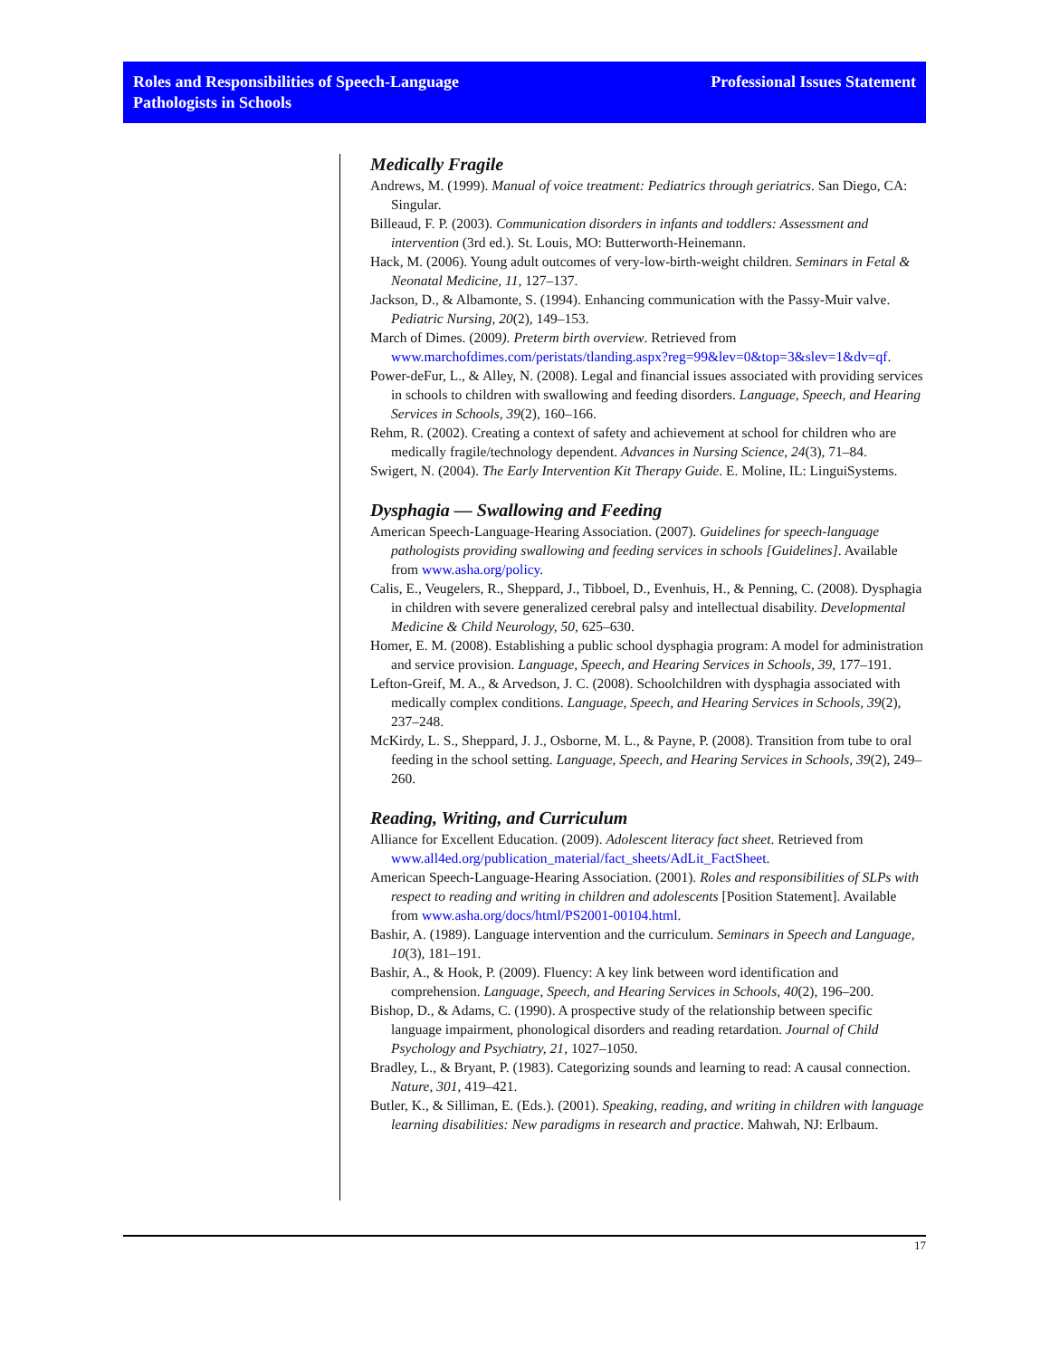Roles and Responsibilities of Speech-Language
Pathologists in Schools
Professional Issues Statement
Medically Fragile
Andrews, M. (1999). Manual of voice treatment: Pediatrics through geriatrics. San Diego, CA: Singular.
Billeaud, F. P. (2003). Communication disorders in infants and toddlers: Assessment and intervention (3rd ed.). St. Louis, MO: Butterworth-Heinemann.
Hack, M. (2006). Young adult outcomes of very-low-birth-weight children. Seminars in Fetal & Neonatal Medicine, 11, 127–137.
Jackson, D., & Albamonte, S. (1994). Enhancing communication with the Passy-Muir valve. Pediatric Nursing, 20(2), 149–153.
March of Dimes. (2009). Preterm birth overview. Retrieved from www.marchofdimes.com/peristats/tlanding.aspx?reg=99&lev=0&top=3&slev=1&dv=qf.
Power-deFur, L., & Alley, N. (2008). Legal and financial issues associated with providing services in schools to children with swallowing and feeding disorders. Language, Speech, and Hearing Services in Schools, 39(2), 160–166.
Rehm, R. (2002). Creating a context of safety and achievement at school for children who are medically fragile/technology dependent. Advances in Nursing Science, 24(3), 71–84.
Swigert, N. (2004). The Early Intervention Kit Therapy Guide. E. Moline, IL: LinguiSystems.
Dysphagia — Swallowing and Feeding
American Speech-Language-Hearing Association. (2007). Guidelines for speech-language pathologists providing swallowing and feeding services in schools [Guidelines]. Available from www.asha.org/policy.
Calis, E., Veugelers, R., Sheppard, J., Tibboel, D., Evenhuis, H., & Penning, C. (2008). Dysphagia in children with severe generalized cerebral palsy and intellectual disability. Developmental Medicine & Child Neurology, 50, 625–630.
Homer, E. M. (2008). Establishing a public school dysphagia program: A model for administration and service provision. Language, Speech, and Hearing Services in Schools, 39, 177–191.
Lefton-Greif, M. A., & Arvedson, J. C. (2008). Schoolchildren with dysphagia associated with medically complex conditions. Language, Speech, and Hearing Services in Schools, 39(2), 237–248.
McKirdy, L. S., Sheppard, J. J., Osborne, M. L., & Payne, P. (2008). Transition from tube to oral feeding in the school setting. Language, Speech, and Hearing Services in Schools, 39(2), 249–260.
Reading, Writing, and Curriculum
Alliance for Excellent Education. (2009). Adolescent literacy fact sheet. Retrieved from www.all4ed.org/publication_material/fact_sheets/AdLit_FactSheet.
American Speech-Language-Hearing Association. (2001). Roles and responsibilities of SLPs with respect to reading and writing in children and adolescents [Position Statement]. Available from www.asha.org/docs/html/PS2001-00104.html.
Bashir, A. (1989). Language intervention and the curriculum. Seminars in Speech and Language, 10(3), 181–191.
Bashir, A., & Hook, P. (2009). Fluency: A key link between word identification and comprehension. Language, Speech, and Hearing Services in Schools, 40(2), 196–200.
Bishop, D., & Adams, C. (1990). A prospective study of the relationship between specific language impairment, phonological disorders and reading retardation. Journal of Child Psychology and Psychiatry, 21, 1027–1050.
Bradley, L., & Bryant, P. (1983). Categorizing sounds and learning to read: A causal connection. Nature, 301, 419–421.
Butler, K., & Silliman, E. (Eds.). (2001). Speaking, reading, and writing in children with language learning disabilities: New paradigms in research and practice. Mahwah, NJ: Erlbaum.
17